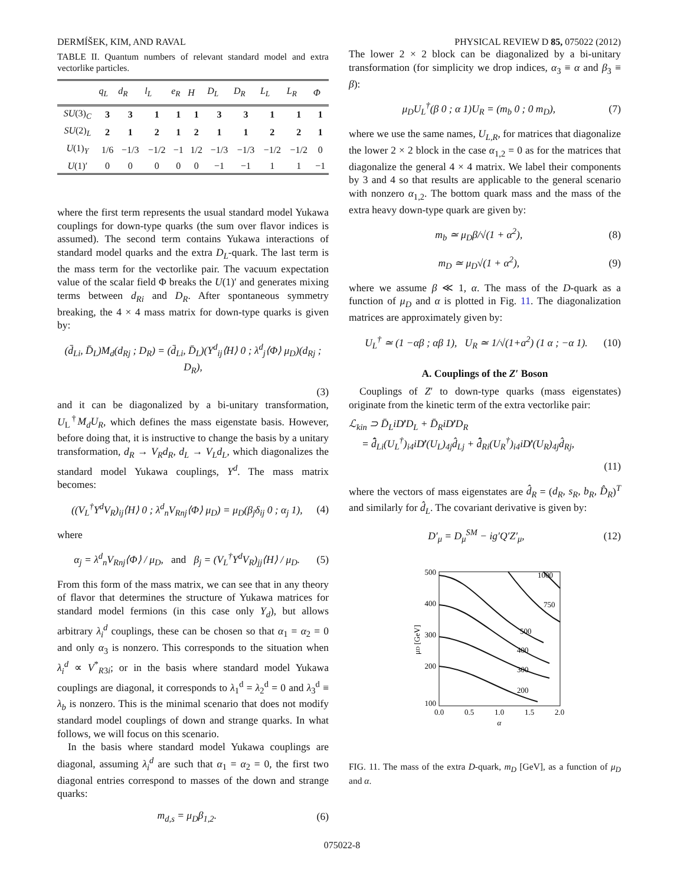DERMÍŠEK, KIM, AND RAVAL PHYSICAL REVIEW D 85, 075022 (2012)
TABLE II. Quantum numbers of relevant standard model and extra vectorlike particles.
| | q<sub>L</sub> | d<sub>R</sub> | l<sub>L</sub> | e<sub>R</sub> | H | D<sub>L</sub> | D<sub>R</sub> | L<sub>L</sub> | L<sub>R</sub> | Φ |
| --- | --- | --- | --- | --- | --- | --- | --- | --- | --- | --- |
| SU (3)<sub>C</sub> | 3 | 3 | 1 | 1 | 1 | 3 | 3 | 1 | 1 | 1 |
| SU (2)<sub>L</sub> | 2 | 1 | 2 | 1 | 2 | 1 | 1 | 2 | 2 | 1 |
| U (1)<sub>Y</sub> | 1/6 | −1/3 | −1/2 | −1 | 1/2 | −1/3 | −1/3 | −1/2 | −1/2 | 0 |
| U (1)′ | 0 | 0 | 0 | 0 | 0 | −1 | −1 | 1 | 1 | −1 |
where the first term represents the usual standard model Yukawa couplings for down-type quarks (the sum over flavor indices is assumed). The second term contains Yukawa interactions of standard model quarks and the extra D<sub>L</sub>-quark. The last term is the mass term for the vectorlike pair. The vacuum expectation value of the scalar field Φ breaks the U(1)′ and generates mixing terms between d<sub>Ri</sub> and D<sub>R</sub>. After spontaneous symmetry breaking, the 4 × 4 mass matrix for down-type quarks is given by:
(d̄<sub>Li</sub>, D̄<sub>L</sub>)M<sub>d</sub>(d<sub>Rj</sub> ; D<sub>R</sub>) = (d̄<sub>Li</sub>, D̄<sub>L</sub>)(Y<sup>d</sup><sub>ij</sub>⟨H⟩ 0 ; λ<sup>d</sup><sub>j</sub>⟨Φ⟩ μ<sub>D</sub>)(d<sub>Rj</sub> ; D<sub>R</sub>),
(3)
and it can be diagonalized by a bi-unitary transformation, U<sub>L</sub><sup>†</sup>M<sub>d</sub>U<sub>R</sub>, which defines the mass eigenstate basis. However, before doing that, it is instructive to change the basis by a unitary transformation, d<sub>R</sub> → V<sub>R</sub>d<sub>R</sub>, d<sub>L</sub> → V<sub>L</sub>d<sub>L</sub>, which diagonalizes the standard model Yukawa couplings, Y<sup>d</sup>. The mass matrix becomes:
((V<sub>L</sub><sup>†</sup>Y<sup>d</sup>V<sub>R</sub>)<sub>ij</sub>⟨H⟩ 0 ; λ<sup>d</sup><sub>n</sub>V<sub>Rnj</sub>⟨Φ⟩ μ<sub>D</sub>) = μ<sub>D</sub>(β<sub>j</sub>δ<sub>ij</sub> 0 ; α<sub>j</sub> 1), (4)
where
α<sub>j</sub> = λ<sup>d</sup><sub>n</sub>V<sub>Rnj</sub>⟨Φ⟩ / μ<sub>D</sub>, and β<sub>j</sub> = (V<sub>L</sub><sup>†</sup>Y<sup>d</sup>V<sub>R</sub>)<sub>jj</sub>⟨H⟩ / μ<sub>D</sub>. (5)
From this form of the mass matrix, we can see that in any theory of flavor that determines the structure of Yukawa matrices for standard model fermions (in this case only Y<sub>d</sub>), but allows arbitrary λ<sub>i</sub><sup>d</sup> couplings, these can be chosen so that α<sub>1</sub> = α<sub>2</sub> = 0 and only α<sub>3</sub> is nonzero. This corresponds to the situation when λ<sub>i</sub><sup>d</sup> ∝ V<sup>*</sup><sub>R3i</sub>; or in the basis where standard model Yukawa couplings are diagonal, it corresponds to λ<sub>1</sub><sup>d</sup> = λ<sub>2</sub><sup>d</sup> = 0 and λ<sub>3</sub><sup>d</sup> ≡ λ<sub>b</sub> is nonzero. This is the minimal scenario that does not modify standard model couplings of down and strange quarks. In what follows, we will focus on this scenario.
In the basis where standard model Yukawa couplings are diagonal, assuming λ<sub>i</sub><sup>d</sup> are such that α<sub>1</sub> = α<sub>2</sub> = 0, the first two diagonal entries correspond to masses of the down and strange quarks:
m<sub>d,s</sub> = μ<sub>D</sub>β<sub>1,2</sub>. (6)
The lower 2 × 2 block can be diagonalized by a bi-unitary transformation (for simplicity we drop indices, α<sub>3</sub> ≡ α and β<sub>3</sub> ≡ β):
μ<sub>D</sub>U<sub>L</sub><sup>†</sup>(β 0 ; α 1)U<sub>R</sub> = (m<sub>b</sub> 0 ; 0 m<sub>D</sub>), (7)
where we use the same names, U<sub>L,R</sub>, for matrices that diagonalize the lower 2 × 2 block in the case α<sub>1,2</sub> = 0 as for the matrices that diagonalize the general 4 × 4 matrix. We label their components by 3 and 4 so that results are applicable to the general scenario with nonzero α<sub>1,2</sub>. The bottom quark mass and the mass of the extra heavy down-type quark are given by:
m<sub>b</sub> ≃ μ<sub>D</sub>β/√(1 + α<sup>2</sup>), (8)
m<sub>D</sub> ≃ μ<sub>D</sub>√(1 + α<sup>2</sup>), (9)
where we assume β ≪ 1, α. The mass of the D-quark as a function of μ<sub>D</sub> and α is plotted in Fig. 11. The diagonalization matrices are approximately given by:
U<sub>L</sub><sup>†</sup> ≃ (1 −αβ ; αβ 1), U<sub>R</sub> ≃ 1/√(1+a<sup>2</sup>) (1 α ; −α 1). (10)
A. Couplings of the Z′ Boson
Couplings of Z′ to down-type quarks (mass eigenstates) originate from the kinetic term of the extra vectorlike pair:
ℒ<sub>kin</sub> ⊃ D̄<sub>L</sub>iD̸′D<sub>L</sub> + D̄<sub>R</sub>iD̸′D<sub>R</sub>
= d̂̄<sub>Li</sub>(U<sub>L</sub><sup>†</sup>)<sub>i4</sub>iD̸′(U<sub>L</sub>)<sub>4j</sub>d̂<sub>Lj</sub> + d̂̄<sub>Ri</sub>(U<sub>R</sub><sup>†</sup>)<sub>i4</sub>iD̸′(U<sub>R</sub>)<sub>4j</sub>d̂<sub>Rj</sub>,
(11)
where the vectors of mass eigenstates are d̂<sub>R</sub> = (d<sub>R</sub>, s<sub>R</sub>, b<sub>R</sub>, D̂<sub>R</sub>)<sup>T</sup> and similarly for d̂<sub>L</sub>. The covariant derivative is given by:
D′<sub>μ</sub> = D<sub>μ</sub><sup>SM</sup> − ig′Q′Z′<sub>μ</sub>, (12)
500
400
300
200
100
0.0
0.5
1.0
1.5
2.0
α
μD [GeV]
1000
750
500
400
300
200
FIG. 11. The mass of the extra D-quark, m<sub>D</sub> [GeV], as a function of μ<sub>D</sub> and α.
075022-8